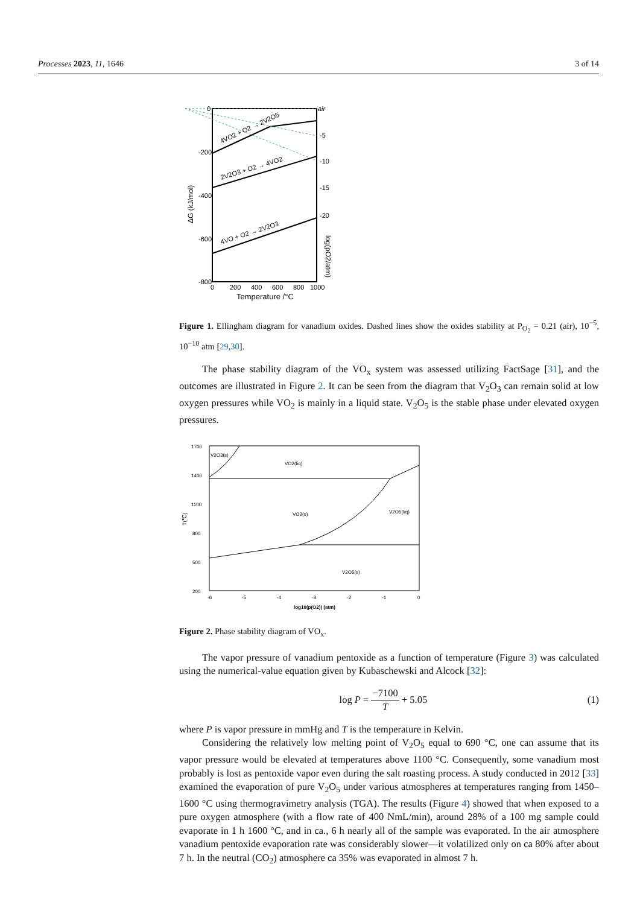Processes 2023, 11, 1646 3 of 14
0
-200
-400
-600
-800
air
-5
-10
-15
-20
0
200
400
600
800
1000
Temperature /°C
ΔG (kJ/mol)
log(pO2/atm)
4VO2 + O2 → 2V2O5
2V2O3 + O2 → 4VO2
4VO + O2 → 2V2O3
Figure 1. Ellingham diagram for vanadium oxides. Dashed lines show the oxides stability at P<sub>O<sub>2</sub></sub> = 0.21 (air), 10<sup>−5</sup>, 10<sup>−10</sup> atm [29,30].
The phase stability diagram of the VO<sub>x</sub> system was assessed utilizing FactSage [31], and the outcomes are illustrated in Figure 2. It can be seen from the diagram that V<sub>2</sub>O<sub>3</sub> can remain solid at low oxygen pressures while VO<sub>2</sub> is mainly in a liquid state. V<sub>2</sub>O<sub>5</sub> is the stable phase under elevated oxygen pressures.
1700
1400
1100
800
500
200
-6
-5
-4
-3
-2
-1
0
V2O3(s)
VO2(liq)
VO2(s)
V2O5(liq)
V2O5(s)
log10(p(O2)) (atm)
T(℃)
Figure 2. Phase stability diagram of VO<sub>x</sub>.
The vapor pressure of vanadium pentoxide as a function of temperature (Figure 3) was calculated using the numerical-value equation given by Kubaschewski and Alcock [32]:
log P = −7100 T + 5.05 (1)
where P is vapor pressure in mmHg and T is the temperature in Kelvin.
Considering the relatively low melting point of V<sub>2</sub>O<sub>5</sub> equal to 690 °C, one can assume that its vapor pressure would be elevated at temperatures above 1100 °C. Consequently, some vanadium most probably is lost as pentoxide vapor even during the salt roasting process. A study conducted in 2012 [33] examined the evaporation of pure V<sub>2</sub>O<sub>5</sub> under various atmospheres at temperatures ranging from 1450–1600 °C using thermogravimetry analysis (TGA). The results (Figure 4) showed that when exposed to a pure oxygen atmosphere (with a flow rate of 400 NmL/min), around 28% of a 100 mg sample could evaporate in 1 h 1600 °C, and in ca., 6 h nearly all of the sample was evaporated. In the air atmosphere vanadium pentoxide evaporation rate was considerably slower—it volatilized only on ca 80% after about 7 h. In the neutral (CO<sub>2</sub>) atmosphere ca 35% was evaporated in almost 7 h.